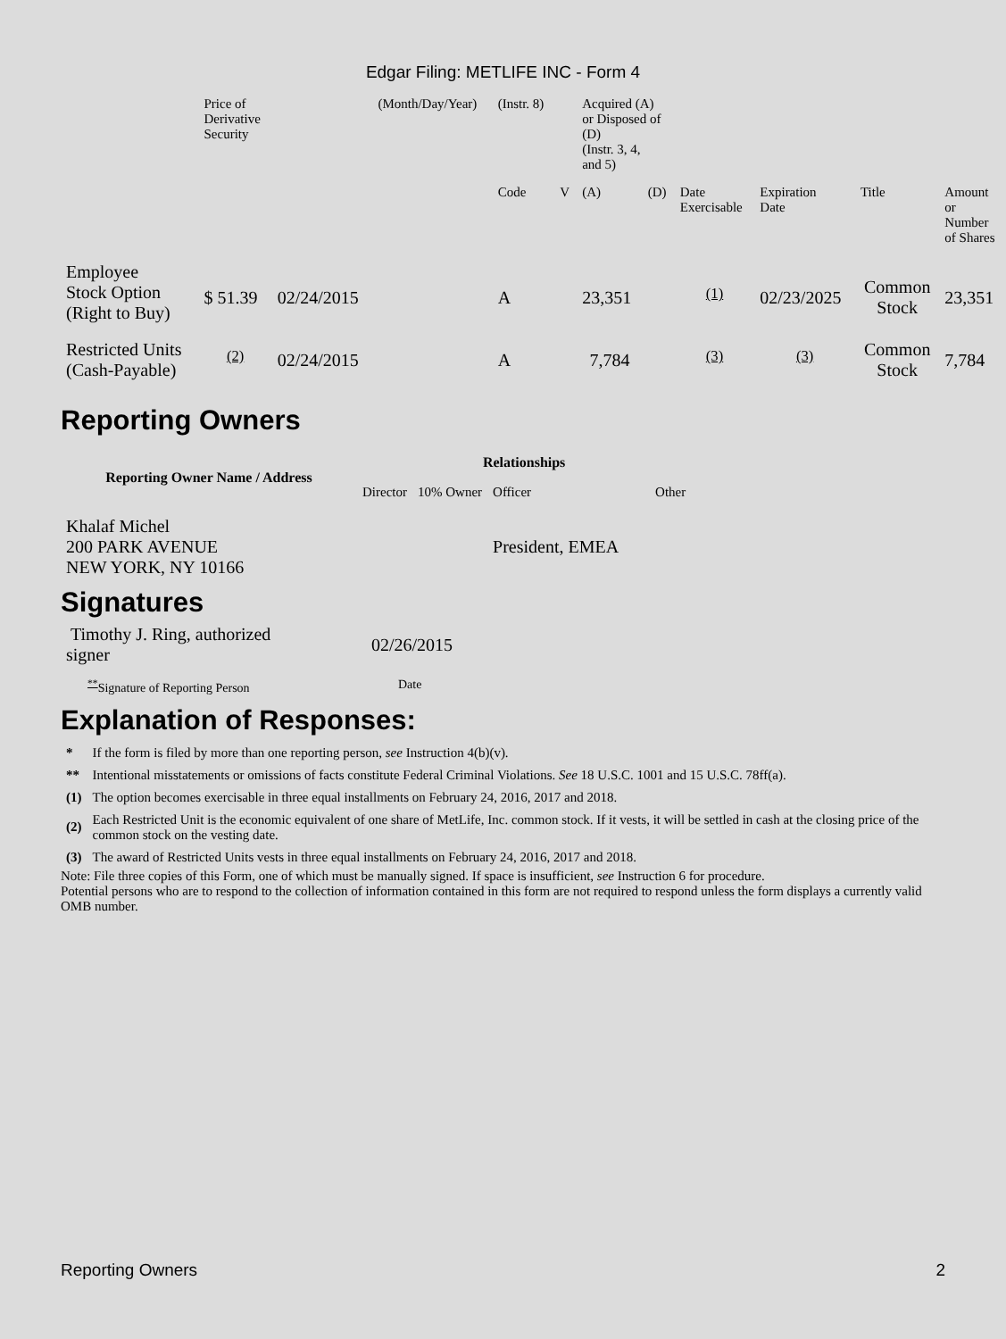Edgar Filing: METLIFE INC - Form 4
| | Price of Derivative Security | | (Month/Day/Year) | (Instr. 8) | | Acquired (A) or Disposed of (D) (Instr. 3, 4, and 5) | | | | | |
| | | | | Code | V | (A) | (D) | Date Exercisable | Expiration Date | Title | Amount or Number of Shares |
| Employee Stock Option (Right to Buy) | $ 51.39 | 02/24/2015 | | A | | 23,351 | | <sup>(1)</sup> | 02/23/2025 | Common Stock | 23,351 |
| Restricted Units (Cash-Payable) | <sup>(2)</sup> | 02/24/2015 | | A | | 7,784 | | <sup>(3)</sup> | <sup>(3)</sup> | Common Stock | 7,784 |
Reporting Owners
| Reporting Owner Name / Address | Relationships | | | |
| --- | --- | --- | --- | --- |
| | Director | 10% Owner | Officer | Other |
| Khalaf Michel 200 PARK AVENUE NEW YORK, NY 10166 | | | President, EMEA | |
Signatures
| Timothy J. Ring, authorized signer | 02/26/2015 |
| <sup>**</sup> Signature of Reporting Person | Date |
Explanation of Responses:
| * | If the form is filed by more than one reporting person, see Instruction 4(b)(v). |
| ** | Intentional misstatements or omissions of facts constitute Federal Criminal Violations. See 18 U.S.C. 1001 and 15 U.S.C. 78ff(a). |
| (1) | The option becomes exercisable in three equal installments on February 24, 2016, 2017 and 2018. |
| (2) | Each Restricted Unit is the economic equivalent of one share of MetLife, Inc. common stock. If it vests, it will be settled in cash at the closing price of the common stock on the vesting date. |
| (3) | The award of Restricted Units vests in three equal installments on February 24, 2016, 2017 and 2018. |
Note: File three copies of this Form, one of which must be manually signed. If space is insufficient, see Instruction 6 for procedure.
Potential persons who are to respond to the collection of information contained in this form are not required to respond unless the form displays a currently valid OMB number.
Reporting Owners 2